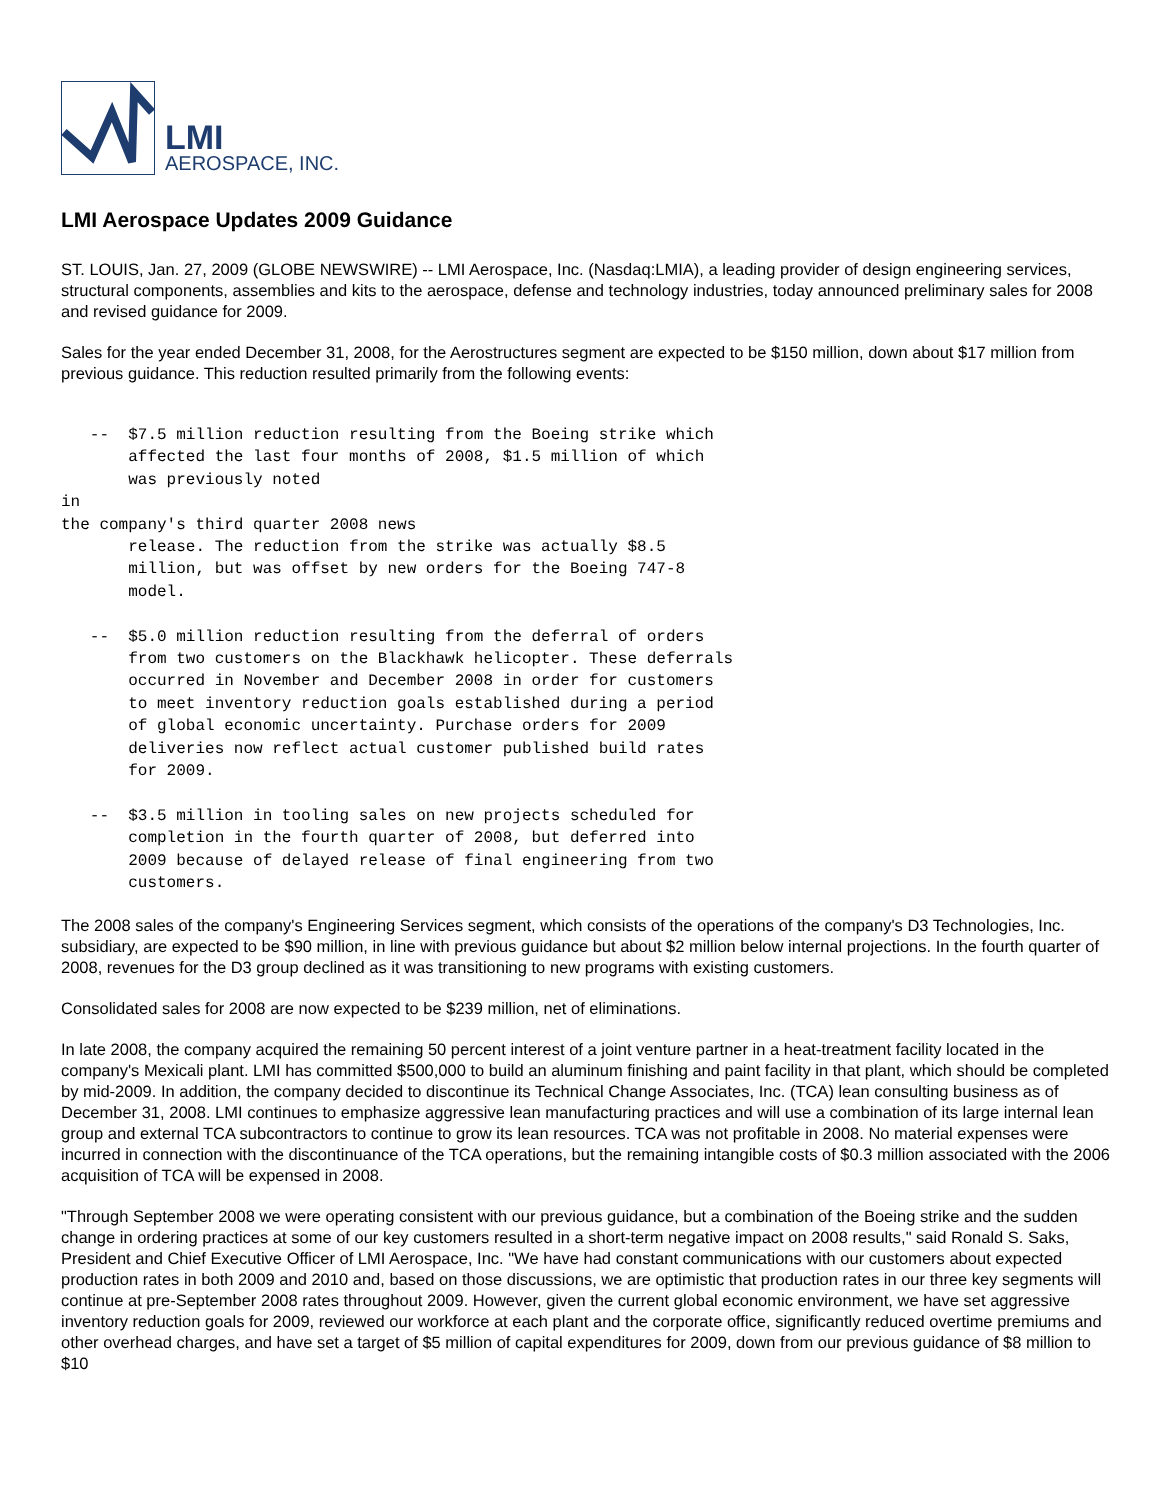LMI
AEROSPACE, INC.
LMI Aerospace Updates 2009 Guidance
ST. LOUIS, Jan. 27, 2009 (GLOBE NEWSWIRE) -- LMI Aerospace, Inc. (Nasdaq:LMIA), a leading provider of design engineering services, structural components, assemblies and kits to the aerospace, defense and technology industries, today announced preliminary sales for 2008 and revised guidance for 2009.
Sales for the year ended December 31, 2008, for the Aerostructures segment are expected to be $150 million, down about $17 million from previous guidance. This reduction resulted primarily from the following events:
   --  $7.5 million reduction resulting from the Boeing strike which
       affected the last four months of 2008, $1.5 million of which
       was previously noted
in
the company's third quarter 2008 news
       release. The reduction from the strike was actually $8.5
       million, but was offset by new orders for the Boeing 747-8
       model.

   --  $5.0 million reduction resulting from the deferral of orders
       from two customers on the Blackhawk helicopter. These deferrals
       occurred in November and December 2008 in order for customers
       to meet inventory reduction goals established during a period
       of global economic uncertainty. Purchase orders for 2009
       deliveries now reflect actual customer published build rates
       for 2009.

   --  $3.5 million in tooling sales on new projects scheduled for
       completion in the fourth quarter of 2008, but deferred into
       2009 because of delayed release of final engineering from two
       customers.
The 2008 sales of the company's Engineering Services segment, which consists of the operations of the company's D3 Technologies, Inc. subsidiary, are expected to be $90 million, in line with previous guidance but about $2 million below internal projections. In the fourth quarter of 2008, revenues for the D3 group declined as it was transitioning to new programs with existing customers.
Consolidated sales for 2008 are now expected to be $239 million, net of eliminations.
In late 2008, the company acquired the remaining 50 percent interest of a joint venture partner in a heat-treatment facility located in the company's Mexicali plant. LMI has committed $500,000 to build an aluminum finishing and paint facility in that plant, which should be completed by mid-2009. In addition, the company decided to discontinue its Technical Change Associates, Inc. (TCA) lean consulting business as of December 31, 2008. LMI continues to emphasize aggressive lean manufacturing practices and will use a combination of its large internal lean group and external TCA subcontractors to continue to grow its lean resources. TCA was not profitable in 2008. No material expenses were incurred in connection with the discontinuance of the TCA operations, but the remaining intangible costs of $0.3 million associated with the 2006 acquisition of TCA will be expensed in 2008.
"Through September 2008 we were operating consistent with our previous guidance, but a combination of the Boeing strike and the sudden change in ordering practices at some of our key customers resulted in a short-term negative impact on 2008 results," said Ronald S. Saks, President and Chief Executive Officer of LMI Aerospace, Inc. "We have had constant communications with our customers about expected production rates in both 2009 and 2010 and, based on those discussions, we are optimistic that production rates in our three key segments will continue at pre-September 2008 rates throughout 2009. However, given the current global economic environment, we have set aggressive inventory reduction goals for 2009, reviewed our workforce at each plant and the corporate office, significantly reduced overtime premiums and other overhead charges, and have set a target of $5 million of capital expenditures for 2009, down from our previous guidance of $8 million to $10